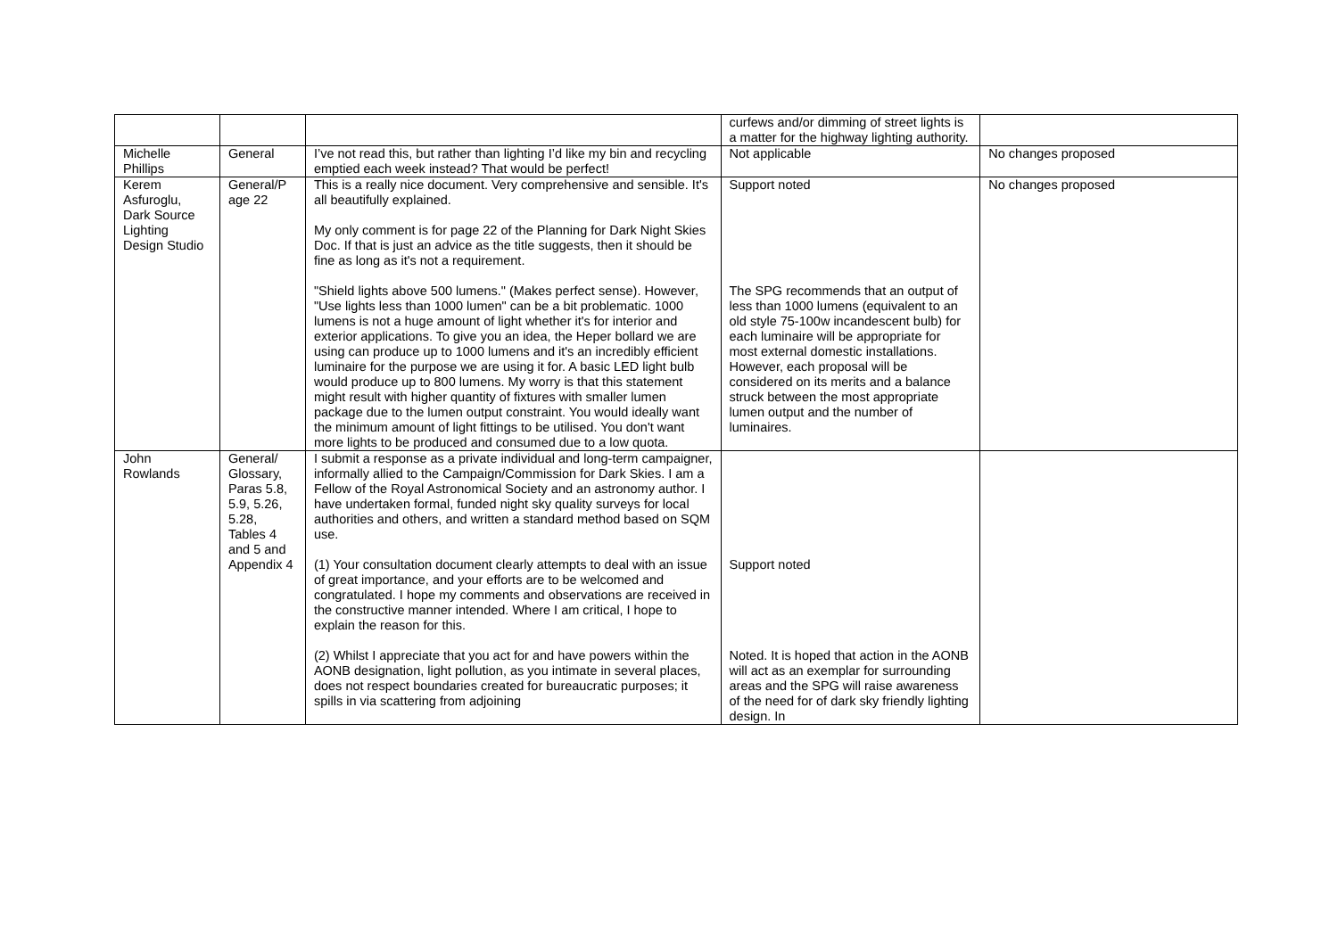| | | | curfews and/or dimming of street lights is a matter for the highway lighting authority. | |
| Michelle Phillips | General | I’ve not read this, but rather than lighting I’d like my bin and recycling emptied each week instead? That would be perfect! | Not applicable | No changes proposed |
| Kerem Asfuroglu, Dark Source Lighting Design Studio | General/P age 22 | This is a really nice document. Very comprehensive and sensible. It's all beautifully explained. My only comment is for page 22 of the Planning for Dark Night Skies Doc. If that is just an advice as the title suggests, then it should be fine as long as it's not a requirement. "Shield lights above 500 lumens." (Makes perfect sense). However, "Use lights less than 1000 lumen" can be a bit problematic. 1000 lumens is not a huge amount of light whether it's for interior and exterior applications. To give you an idea, the Heper bollard we are using can produce up to 1000 lumens and it's an incredibly efficient luminaire for the purpose we are using it for. A basic LED light bulb would produce up to 800 lumens. My worry is that this statement might result with higher quantity of fixtures with smaller lumen package due to the lumen output constraint. You would ideally want the minimum amount of light fittings to be utilised. You don't want more lights to be produced and consumed due to a low quota. | Support noted The SPG recommends that an output of less than 1000 lumens (equivalent to an old style 75-100w incandescent bulb) for each luminaire will be appropriate for most external domestic installations. However, each proposal will be considered on its merits and a balance struck between the most appropriate lumen output and the number of luminaires. | No changes proposed |
| John Rowlands | General/ Glossary, Paras 5.8, 5.9, 5.26, 5.28, Tables 4 and 5 and Appendix 4 | I submit a response as a private individual and long-term campaigner, informally allied to the Campaign/Commission for Dark Skies. I am a Fellow of the Royal Astronomical Society and an astronomy author. I have undertaken formal, funded night sky quality surveys for local authorities and others, and written a standard method based on SQM use. (1) Your consultation document clearly attempts to deal with an issue of great importance, and your efforts are to be welcomed and congratulated. I hope my comments and observations are received in the constructive manner intended. Where I am critical, I hope to explain the reason for this. (2) Whilst I appreciate that you act for and have powers within the AONB designation, light pollution, as you intimate in several places, does not respect boundaries created for bureaucratic purposes; it spills in via scattering from adjoining | Support noted Noted. It is hoped that action in the AONB will act as an exemplar for surrounding areas and the SPG will raise awareness of the need for of dark sky friendly lighting design. In | |